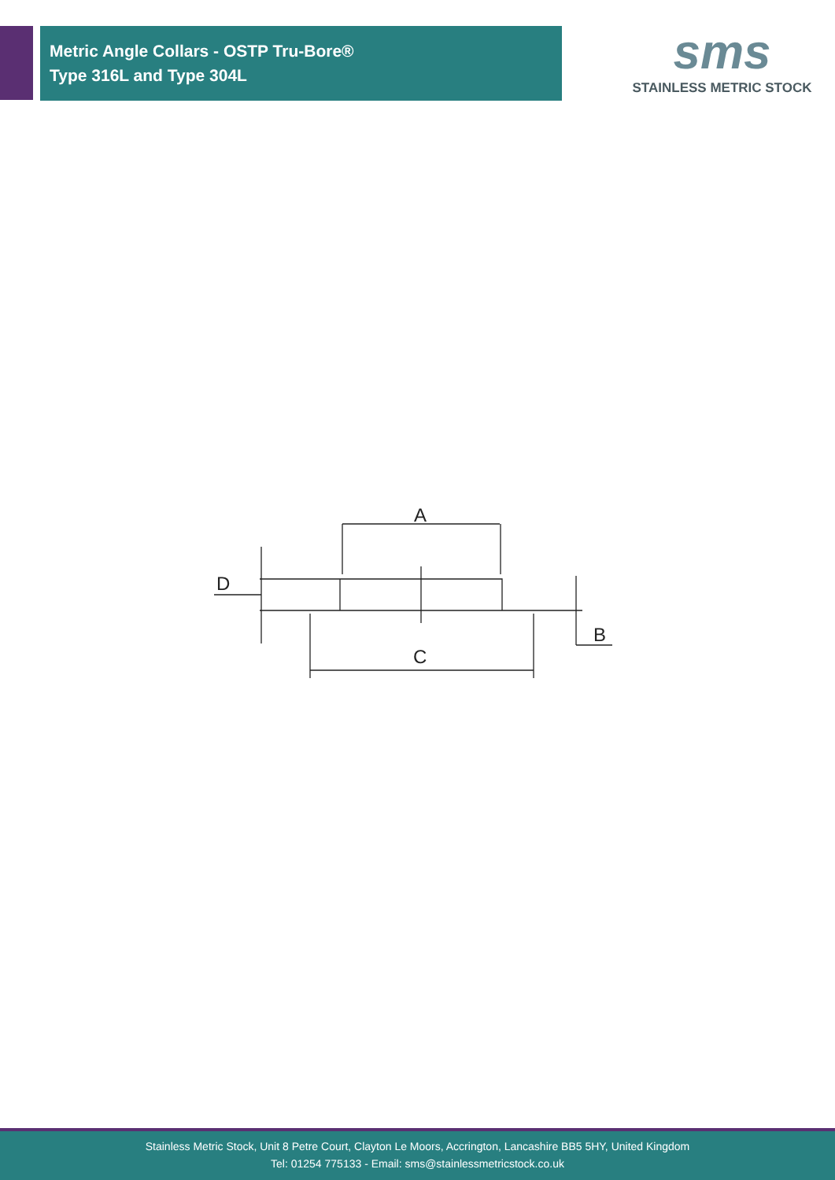Metric Angle Collars - OSTP Tru-Bore®
Type 316L and Type 304L
sms
STAINLESS METRIC STOCK
A
D
C
B
Stainless Metric Stock, Unit 8 Petre Court, Clayton Le Moors, Accrington, Lancashire BB5 5HY, United Kingdom
Tel: 01254 775133 - Email: sms@stainlessmetricstock.co.uk